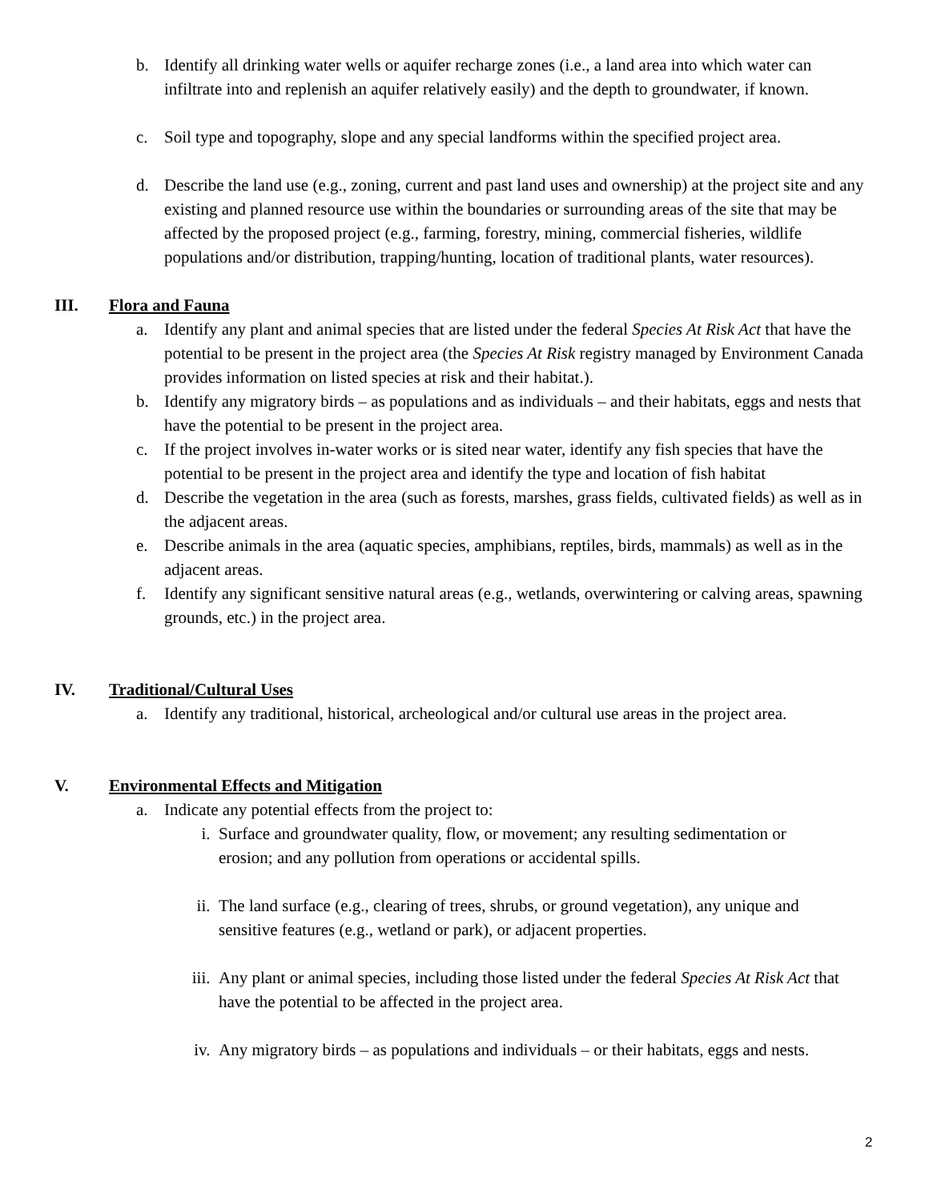b. Identify all drinking water wells or aquifer recharge zones (i.e., a land area into which water can infiltrate into and replenish an aquifer relatively easily) and the depth to groundwater, if known.
c. Soil type and topography, slope and any special landforms within the specified project area.
d. Describe the land use (e.g., zoning, current and past land uses and ownership) at the project site and any existing and planned resource use within the boundaries or surrounding areas of the site that may be affected by the proposed project (e.g., farming, forestry, mining, commercial fisheries, wildlife populations and/or distribution, trapping/hunting, location of traditional plants, water resources).
III. Flora and Fauna
a. Identify any plant and animal species that are listed under the federal Species At Risk Act that have the potential to be present in the project area (the Species At Risk registry managed by Environment Canada provides information on listed species at risk and their habitat.).
b. Identify any migratory birds – as populations and as individuals – and their habitats, eggs and nests that have the potential to be present in the project area.
c. If the project involves in-water works or is sited near water, identify any fish species that have the potential to be present in the project area and identify the type and location of fish habitat
d. Describe the vegetation in the area (such as forests, marshes, grass fields, cultivated fields) as well as in the adjacent areas.
e. Describe animals in the area (aquatic species, amphibians, reptiles, birds, mammals) as well as in the adjacent areas.
f. Identify any significant sensitive natural areas (e.g., wetlands, overwintering or calving areas, spawning grounds, etc.) in the project area.
IV. Traditional/Cultural Uses
a. Identify any traditional, historical, archeological and/or cultural use areas in the project area.
V. Environmental Effects and Mitigation
a. Indicate any potential effects from the project to:
i. Surface and groundwater quality, flow, or movement; any resulting sedimentation or erosion; and any pollution from operations or accidental spills.
ii. The land surface (e.g., clearing of trees, shrubs, or ground vegetation), any unique and sensitive features (e.g., wetland or park), or adjacent properties.
iii. Any plant or animal species, including those listed under the federal Species At Risk Act that have the potential to be affected in the project area.
iv. Any migratory birds – as populations and individuals – or their habitats, eggs and nests.
2